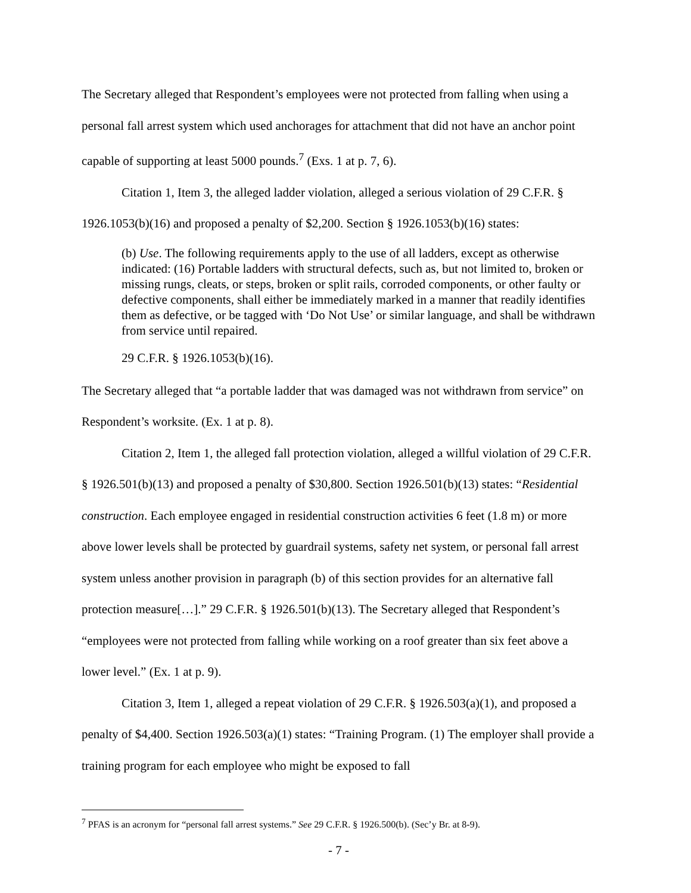The Secretary alleged that Respondent’s employees were not protected from falling when using a personal fall arrest system which used anchorages for attachment that did not have an anchor point capable of supporting at least 5000 pounds.<sup>7</sup> (Exs. 1 at p. 7, 6).
Citation 1, Item 3, the alleged ladder violation, alleged a serious violation of 29 C.F.R. § 1926.1053(b)(16) and proposed a penalty of $2,200. Section § 1926.1053(b)(16) states:
(b) Use. The following requirements apply to the use of all ladders, except as otherwise indicated: (16) Portable ladders with structural defects, such as, but not limited to, broken or missing rungs, cleats, or steps, broken or split rails, corroded components, or other faulty or defective components, shall either be immediately marked in a manner that readily identifies them as defective, or be tagged with ‘Do Not Use’ or similar language, and shall be withdrawn from service until repaired.
29 C.F.R. § 1926.1053(b)(16).
The Secretary alleged that “a portable ladder that was damaged was not withdrawn from service” on Respondent’s worksite. (Ex. 1 at p. 8).
Citation 2, Item 1, the alleged fall protection violation, alleged a willful violation of 29 C.F.R. § 1926.501(b)(13) and proposed a penalty of $30,800. Section 1926.501(b)(13) states: “Residential construction. Each employee engaged in residential construction activities 6 feet (1.8 m) or more above lower levels shall be protected by guardrail systems, safety net system, or personal fall arrest system unless another provision in paragraph (b) of this section provides for an alternative fall protection measure[…].” 29 C.F.R. § 1926.501(b)(13). The Secretary alleged that Respondent’s “employees were not protected from falling while working on a roof greater than six feet above a lower level.” (Ex. 1 at p. 9).
Citation 3, Item 1, alleged a repeat violation of 29 C.F.R. § 1926.503(a)(1), and proposed a penalty of $4,400. Section 1926.503(a)(1) states: “Training Program. (1) The employer shall provide a training program for each employee who might be exposed to fall
<sup>7</sup> PFAS is an acronym for “personal fall arrest systems.” See 29 C.F.R. § 1926.500(b). (Sec’y Br. at 8-9).
- 7 -